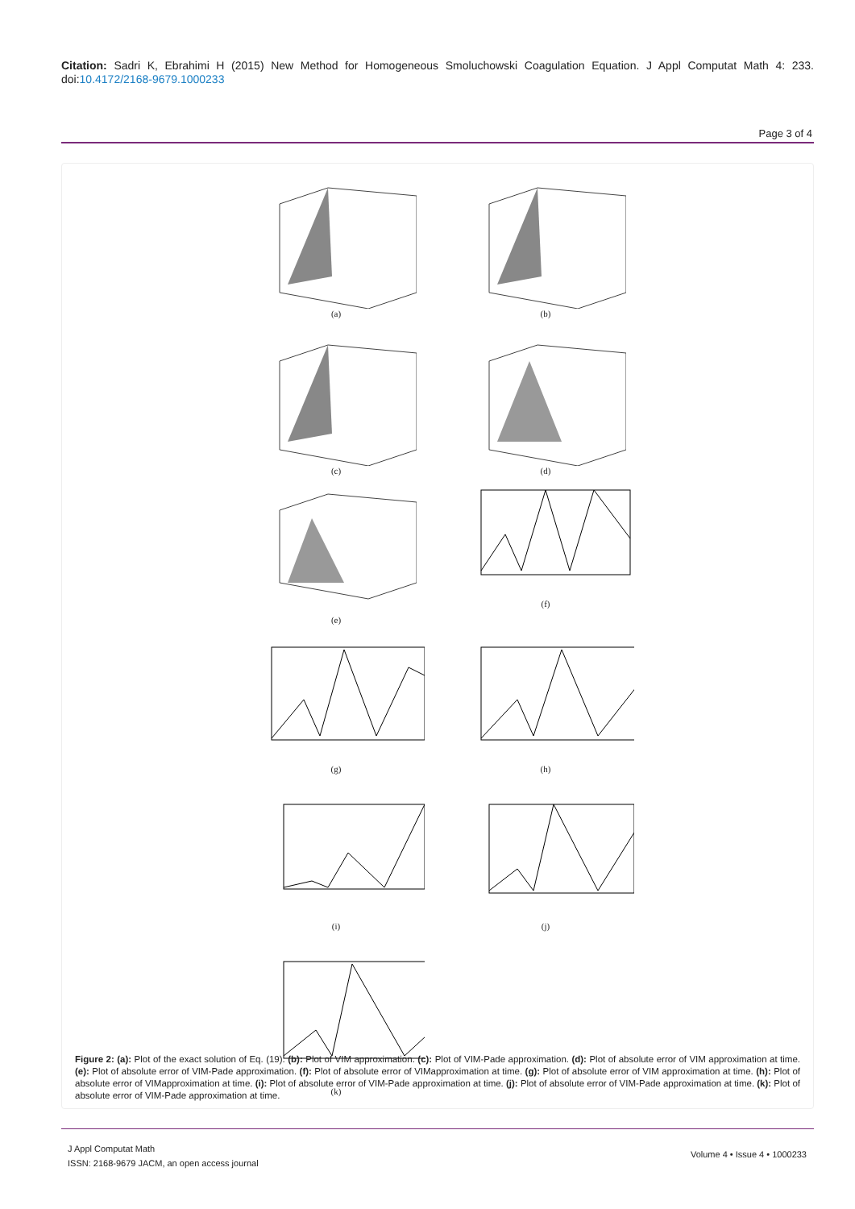Citation: Sadri K, Ebrahimi H (2015) New Method for Homogeneous Smoluchowski Coagulation Equation. J Appl Computat Math 4: 233. doi:10.4172/2168-9679.1000233
Page 3 of 4
(a)
(b)
(c)
(d)
(e)
(f)
(g)
(h)
(i)
(j)
(k)
Figure 2: (a): Plot of the exact solution of Eq. (19). (b): Plot of VIM approximation. (c): Plot of VIM-Pade approximation. (d): Plot of absolute error of VIM approximation at time. (e): Plot of absolute error of VIM-Pade approximation. (f): Plot of absolute error of VIMapproximation at time. (g): Plot of absolute error of VIM approximation at time. (h): Plot of absolute error of VIMapproximation at time. (i): Plot of absolute error of VIM-Pade approximation at time. (j): Plot of absolute error of VIM-Pade approximation at time. (k): Plot of absolute error of VIM-Pade approximation at time.
J Appl Computat Math
ISSN: 2168-9679 JACM, an open access journal
Volume 4 • Issue 4 • 1000233